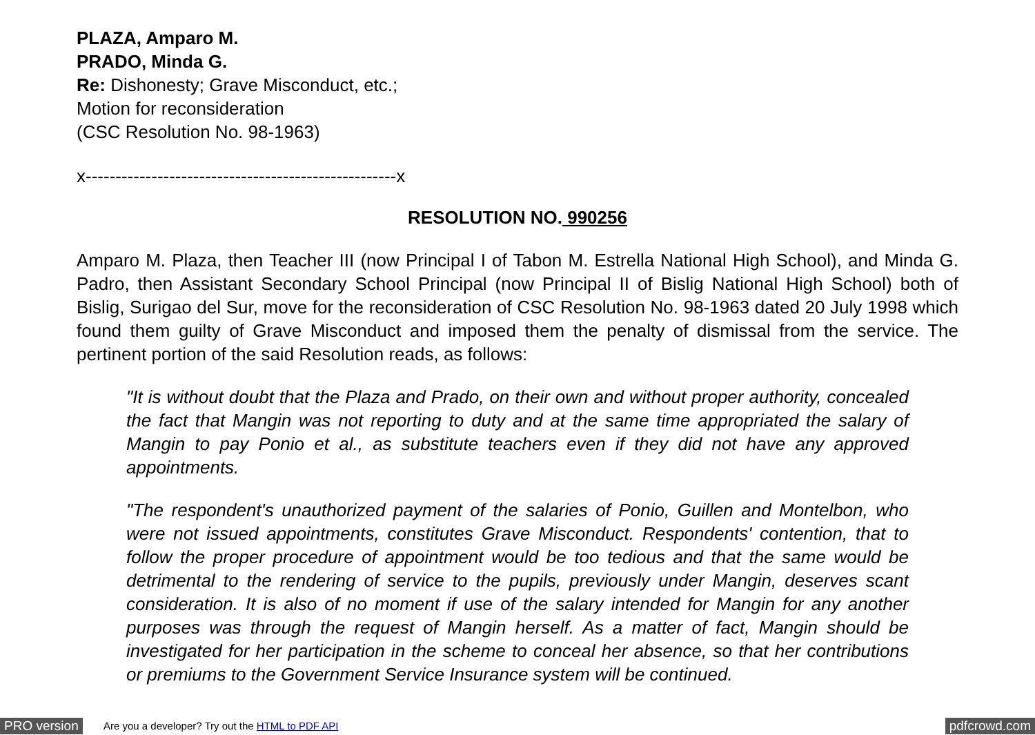PLAZA, Amparo M.
PRADO, Minda G.
Re: Dishonesty; Grave Misconduct, etc.;
Motion for reconsideration
(CSC Resolution No. 98-1963)
x----------------------------------------------------x
RESOLUTION NO. 990256
Amparo M. Plaza, then Teacher III (now Principal I of Tabon M. Estrella National High School), and Minda G. Padro, then Assistant Secondary School Principal (now Principal II of Bislig National High School) both of Bislig, Surigao del Sur, move for the reconsideration of CSC Resolution No. 98-1963 dated 20 July 1998 which found them guilty of Grave Misconduct and imposed them the penalty of dismissal from the service. The pertinent portion of the said Resolution reads, as follows:
"It is without doubt that the Plaza and Prado, on their own and without proper authority, concealed the fact that Mangin was not reporting to duty and at the same time appropriated the salary of Mangin to pay Ponio et al., as substitute teachers even if they did not have any approved appointments.
"The respondent's unauthorized payment of the salaries of Ponio, Guillen and Montelbon, who were not issued appointments, constitutes Grave Misconduct. Respondents' contention, that to follow the proper procedure of appointment would be too tedious and that the same would be detrimental to the rendering of service to the pupils, previously under Mangin, deserves scant consideration. It is also of no moment if use of the salary intended for Mangin for any another purposes was through the request of Mangin herself. As a matter of fact, Mangin should be investigated for her participation in the scheme to conceal her absence, so that her contributions or premiums to the Government Service Insurance system will be continued.
PRO version Are you a developer? Try out the HTML to PDF API pdfcrowd.com